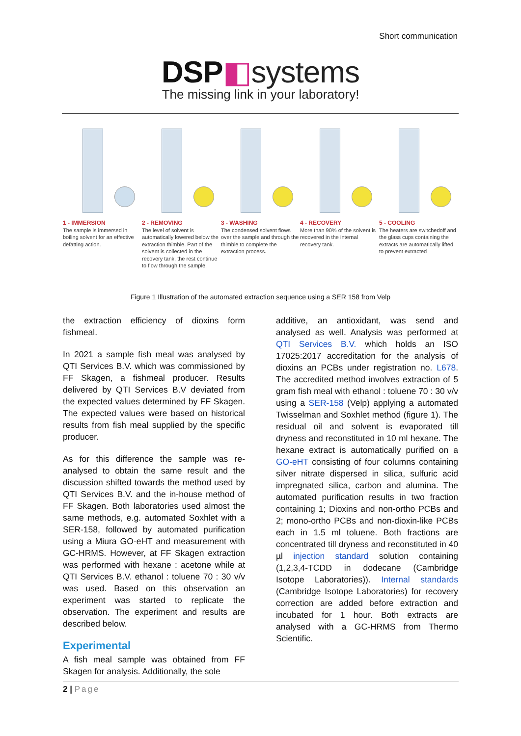Short communication
DSP◧systems
The missing link in your laboratory!
1 - IMMERSION
The sample is immersed in boiling solvent for an effective defatting action.
2 - REMOVING
The level of solvent is automatically lowered below the extraction thimble. Part of the solvent is collected in the recovery tank, the rest continue to flow through the sample.
3 - WASHING
The condensed solvent flows over the sample and through the thimble to complete the extraction process.
4 - RECOVERY
More than 90% of the solvent is recovered in the internal recovery tank.
5 - COOLING
The heaters are switchedoff and the glass cups containing the extracts are automatically lifted to prevent extracted
Figure 1 Illustration of the automated extraction sequence using a SER 158 from Velp
the extraction efficiency of dioxins form fishmeal.
In 2021 a sample fish meal was analysed by QTI Services B.V. which was commissioned by FF Skagen, a fishmeal producer. Results delivered by QTI Services B.V deviated from the expected values determined by FF Skagen. The expected values were based on historical results from fish meal supplied by the specific producer.
As for this difference the sample was re-analysed to obtain the same result and the discussion shifted towards the method used by QTI Services B.V. and the in-house method of FF Skagen. Both laboratories used almost the same methods, e.g. automated Soxhlet with a SER-158, followed by automated purification using a Miura GO-eHT and measurement with GC-HRMS. However, at FF Skagen extraction was performed with hexane : acetone while at QTI Services B.V. ethanol : toluene 70 : 30 v/v was used. Based on this observation an experiment was started to replicate the observation. The experiment and results are described below.
Experimental
A fish meal sample was obtained from FF Skagen for analysis. Additionally, the sole
additive, an antioxidant, was send and analysed as well. Analysis was performed at QTI Services B.V. which holds an ISO 17025:2017 accreditation for the analysis of dioxins an PCBs under registration no. L678. The accredited method involves extraction of 5 gram fish meal with ethanol : toluene 70 : 30 v/v using a SER-158 (Velp) applying a automated Twisselman and Soxhlet method (figure 1). The residual oil and solvent is evaporated till dryness and reconstituted in 10 ml hexane. The hexane extract is automatically purified on a GO-eHT consisting of four columns containing silver nitrate dispersed in silica, sulfuric acid impregnated silica, carbon and alumina. The automated purification results in two fraction containing 1; Dioxins and non-ortho PCBs and 2; mono-ortho PCBs and non-dioxin-like PCBs each in 1.5 ml toluene. Both fractions are concentrated till dryness and reconstituted in 40 µl injection standard solution containing (1,2,3,4-TCDD in dodecane (Cambridge Isotope Laboratories)). Internal standards (Cambridge Isotope Laboratories) for recovery correction are added before extraction and incubated for 1 hour. Both extracts are analysed with a GC-HRMS from Thermo Scientific.
2 | Page